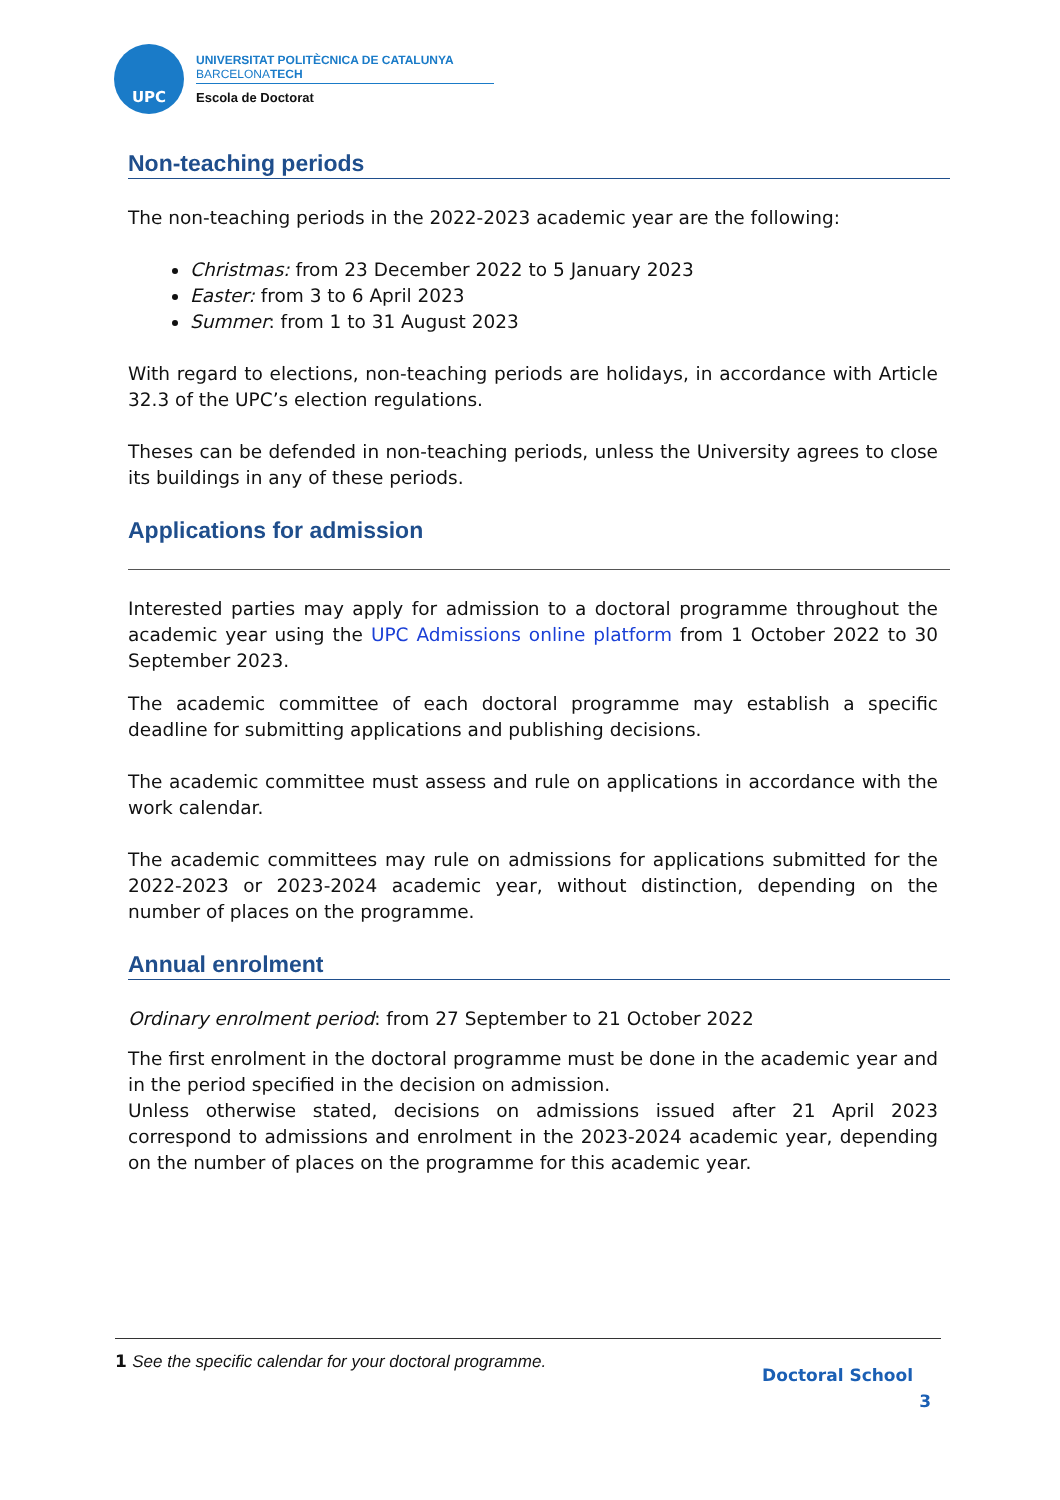UPC
UNIVERSITAT POLITÈCNICA DE CATALUNYA
BARCELONATECH
Escola de Doctorat
Non-teaching periods
The non-teaching periods in the 2022-2023 academic year are the following:
Christmas: from 23 December 2022 to 5 January 2023
Easter: from 3 to 6 April 2023
Summer: from 1 to 31 August 2023
With regard to elections, non-teaching periods are holidays, in accordance with Article 32.3 of the UPC’s election regulations.
Theses can be defended in non-teaching periods, unless the University agrees to close its buildings in any of these periods.
Applications for admission
Interested parties may apply for admission to a doctoral programme throughout the academic year using the UPC Admissions online platform from 1 October 2022 to 30 September 2023.
The academic committee of each doctoral programme may establish a specific deadline for submitting applications and publishing decisions.
The academic committee must assess and rule on applications in accordance with the work calendar.
The academic committees may rule on admissions for applications submitted for the 2022-2023 or 2023-2024 academic year, without distinction, depending on the number of places on the programme.
Annual enrolment
Ordinary enrolment period: from 27 September to 21 October 2022
The first enrolment in the doctoral programme must be done in the academic year and in the period specified in the decision on admission.
Unless otherwise stated, decisions on admissions issued after 21 April 2023 correspond to admissions and enrolment in the 2023-2024 academic year, depending on the number of places on the programme for this academic year.
1 See the specific calendar for your doctoral programme. Doctoral School
3